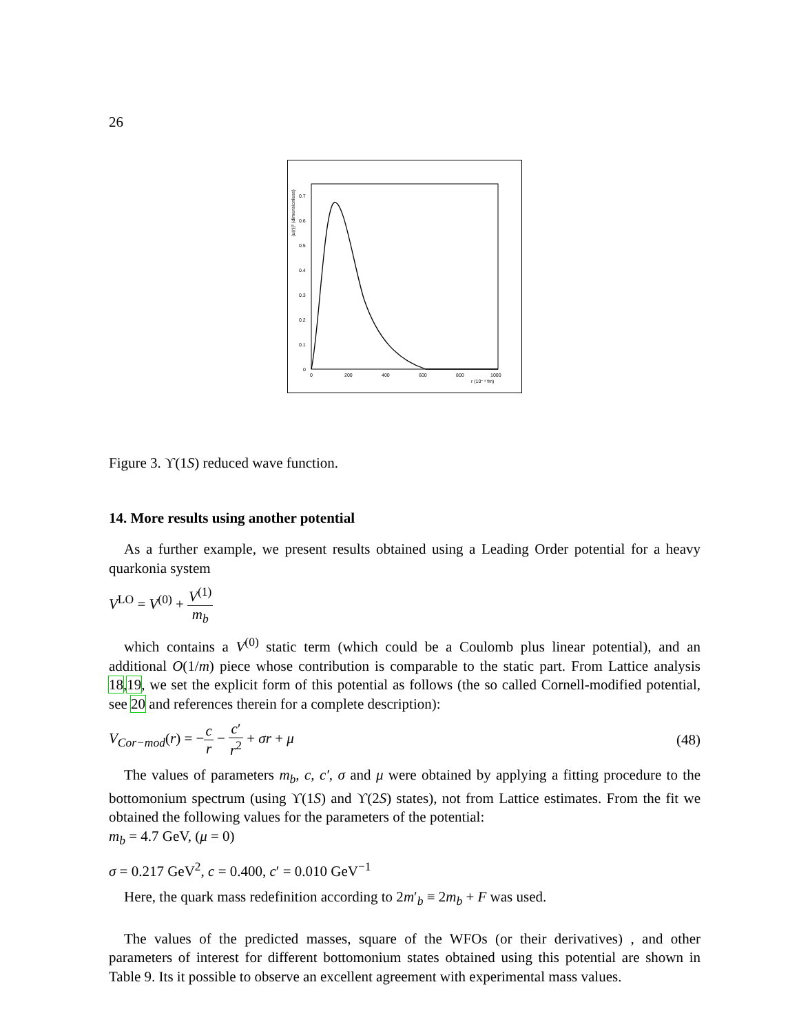26
0
0.1
0.2
0.3
0.4
0.5
0.6
0.7
0
200
400
600
800
1000
r (10⁻⁴ fm)
|u(r)|² (dimensionless)
Figure 3. ϒ(1S) reduced wave function.
14. More results using another potential
As a further example, we present results obtained using a Leading Order potential for a heavy quarkonia system
V<sup>LO</sup> = V<sup>(0)</sup> + V<sup>(1)</sup> m<sub>b</sub>
which contains a V<sup>(0)</sup> static term (which could be a Coulomb plus linear potential), and an additional O(1/m) piece whose contribution is comparable to the static part. From Lattice analysis 18,19, we set the explicit form of this potential as follows (the so called Cornell-modified potential, see 20 and references therein for a complete description):
V<sub>Cor−mod</sub>(r) = −c r − c′ r<sup>2</sup> + σr + μ (48)
The values of parameters m<sub>b</sub>, c, c′, σ and μ were obtained by applying a fitting procedure to the bottomonium spectrum (using ϒ(1S) and ϒ(2S) states), not from Lattice estimates. From the fit we obtained the following values for the parameters of the potential:
m<sub>b</sub> = 4.7 GeV, (μ = 0)
σ = 0.217 GeV<sup>2</sup>, c = 0.400, c′ = 0.010 GeV<sup>−1</sup>
Here, the quark mass redefinition according to 2m′<sub>b</sub> ≡ 2m<sub>b</sub> + F was used.
The values of the predicted masses, square of the WFOs (or their derivatives) , and other parameters of interest for different bottomonium states obtained using this potential are shown in Table 9. Its it possible to observe an excellent agreement with experimental mass values.